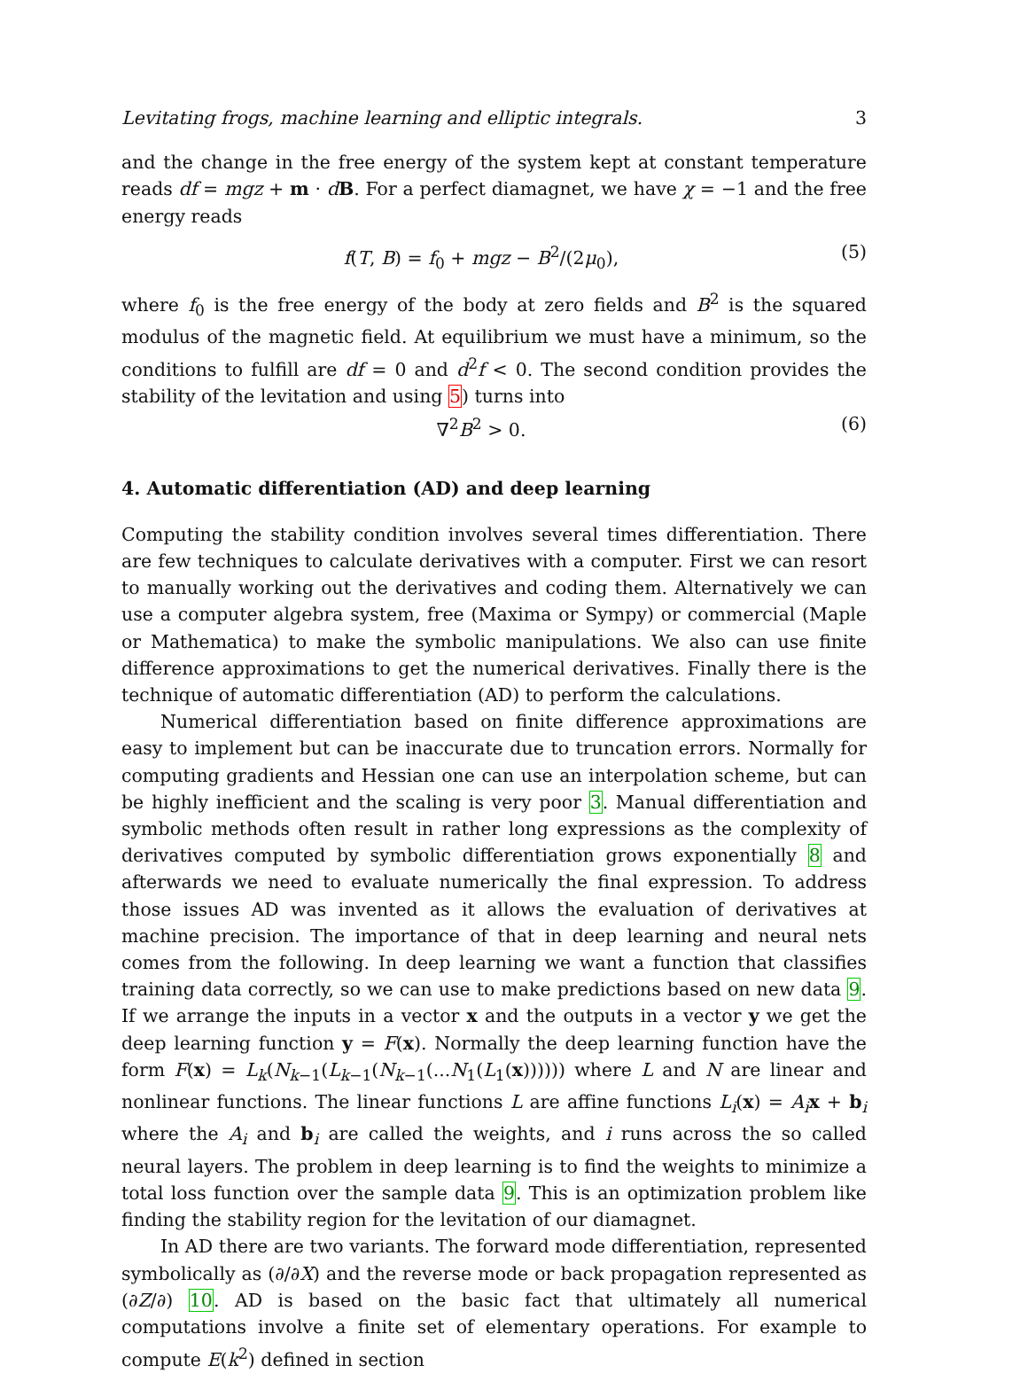Levitating frogs, machine learning and elliptic integrals. 3
and the change in the free energy of the system kept at constant temperature reads df = mgz + m · dB. For a perfect diamagnet, we have χ = −1 and the free energy reads
f(T, B) = f<sub>0</sub> + mgz − B<sup>2</sup>/(2μ<sub>0</sub>), (5)
where f<sub>0</sub> is the free energy of the body at zero fields and B<sup>2</sup> is the squared modulus of the magnetic field. At equilibrium we must have a minimum, so the conditions to fulfill are df = 0 and d<sup>2</sup>f < 0. The second condition provides the stability of the levitation and using 5) turns into
∇<sup>2</sup>B<sup>2</sup> > 0. (6)
4. Automatic differentiation (AD) and deep learning
Computing the stability condition involves several times differentiation. There are few techniques to calculate derivatives with a computer. First we can resort to manually working out the derivatives and coding them. Alternatively we can use a computer algebra system, free (Maxima or Sympy) or commercial (Maple or Mathematica) to make the symbolic manipulations. We also can use finite difference approximations to get the numerical derivatives. Finally there is the technique of automatic differentiation (AD) to perform the calculations.
Numerical differentiation based on finite difference approximations are easy to implement but can be inaccurate due to truncation errors. Normally for computing gradients and Hessian one can use an interpolation scheme, but can be highly inefficient and the scaling is very poor 3. Manual differentiation and symbolic methods often result in rather long expressions as the complexity of derivatives computed by symbolic differentiation grows exponentially 8 and afterwards we need to evaluate numerically the final expression. To address those issues AD was invented as it allows the evaluation of derivatives at machine precision. The importance of that in deep learning and neural nets comes from the following. In deep learning we want a function that classifies training data correctly, so we can use to make predictions based on new data 9. If we arrange the inputs in a vector x and the outputs in a vector y we get the deep learning function y = F(x). Normally the deep learning function have the form F(x) = L<sub>k</sub>(N<sub>k−1</sub>(L<sub>k−1</sub>(N<sub>k−1</sub>(...N<sub>1</sub>(L<sub>1</sub>(x)))))) where L and N are linear and nonlinear functions. The linear functions L are affine functions L<sub>i</sub>(x) = A<sub>i</sub> x + b<sub>i</sub> where the A<sub>i</sub> and b<sub>i</sub> are called the weights, and i runs across the so called neural layers. The problem in deep learning is to find the weights to minimize a total loss function over the sample data 9. This is an optimization problem like finding the stability region for the levitation of our diamagnet.
In AD there are two variants. The forward mode differentiation, represented symbolically as (∂/∂X) and the reverse mode or back propagation represented as (∂Z/∂) 10. AD is based on the basic fact that ultimately all numerical computations involve a finite set of elementary operations. For example to compute E(k<sup>2</sup>) defined in section